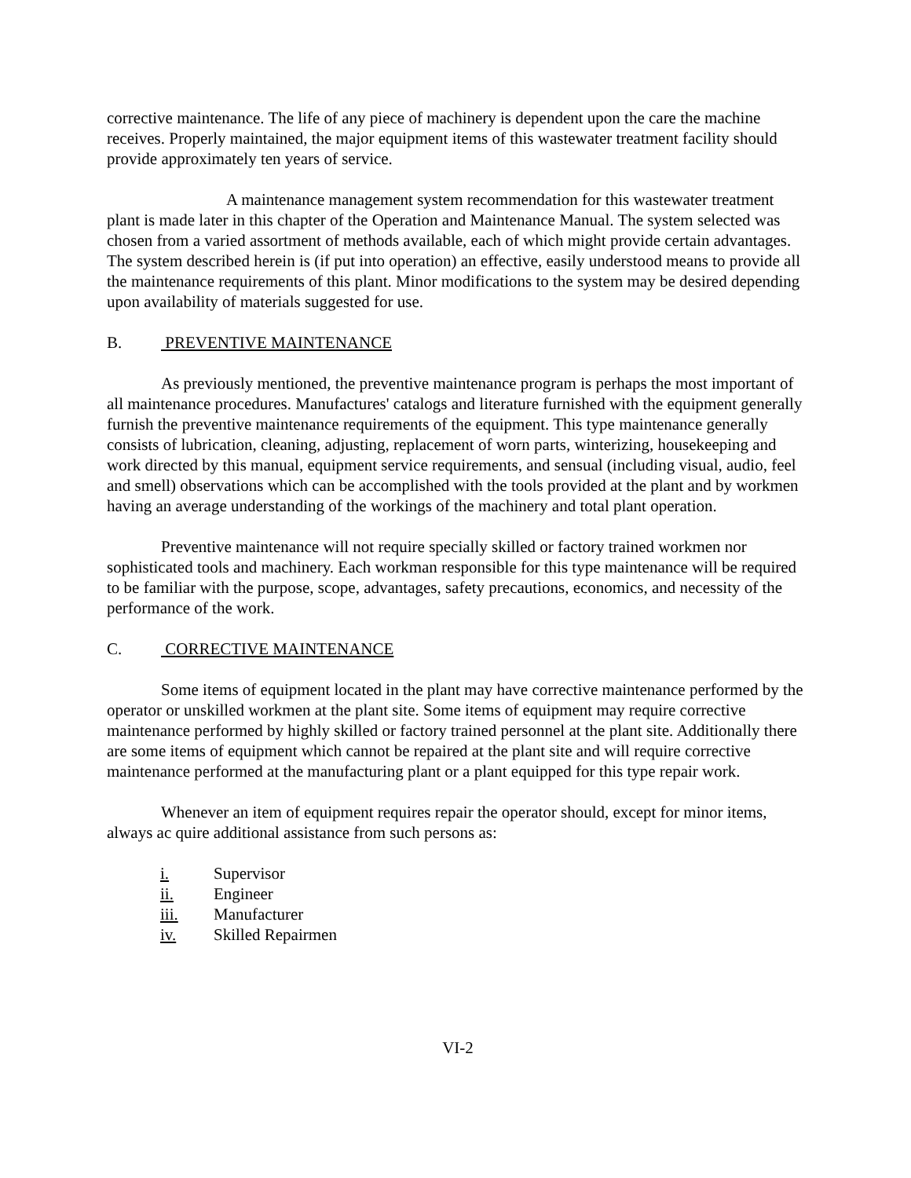corrective maintenance. The life of any piece of machinery is dependent upon the care the machine receives. Properly maintained, the major equipment items of this wastewater treatment facility should provide approximately ten years of service.
A maintenance management system recommendation for this wastewater treatment plant is made later in this chapter of the Operation and Maintenance Manual. The system selected was chosen from a varied assortment of methods available, each of which might provide certain advantages. The system described herein is (if put into operation) an effective, easily understood means to provide all the maintenance requirements of this plant. Minor modifications to the system may be desired depending upon availability of materials suggested for use.
B. PREVENTIVE MAINTENANCE
As previously mentioned, the preventive maintenance program is perhaps the most important of all maintenance procedures. Manufactures' catalogs and literature furnished with the equipment generally furnish the preventive maintenance requirements of the equipment. This type maintenance generally consists of lubrication, cleaning, adjusting, replacement of worn parts, winterizing, housekeeping and work directed by this manual, equipment service requirements, and sensual (including visual, audio, feel and smell) observations which can be accomplished with the tools provided at the plant and by workmen having an average understanding of the workings of the machinery and total plant operation.
Preventive maintenance will not require specially skilled or factory trained workmen nor sophisticated tools and machinery. Each workman responsible for this type maintenance will be required to be familiar with the purpose, scope, advantages, safety precautions, economics, and necessity of the performance of the work.
C. CORRECTIVE MAINTENANCE
Some items of equipment located in the plant may have corrective maintenance performed by the operator or unskilled workmen at the plant site. Some items of equipment may require corrective maintenance performed by highly skilled or factory trained personnel at the plant site. Additionally there are some items of equipment which cannot be repaired at the plant site and will require corrective maintenance performed at the manufacturing plant or a plant equipped for this type repair work.
Whenever an item of equipment requires repair the operator should, except for minor items, always ac quire additional assistance from such persons as:
i. Supervisor
ii. Engineer
iii. Manufacturer
iv. Skilled Repairmen
VI-2